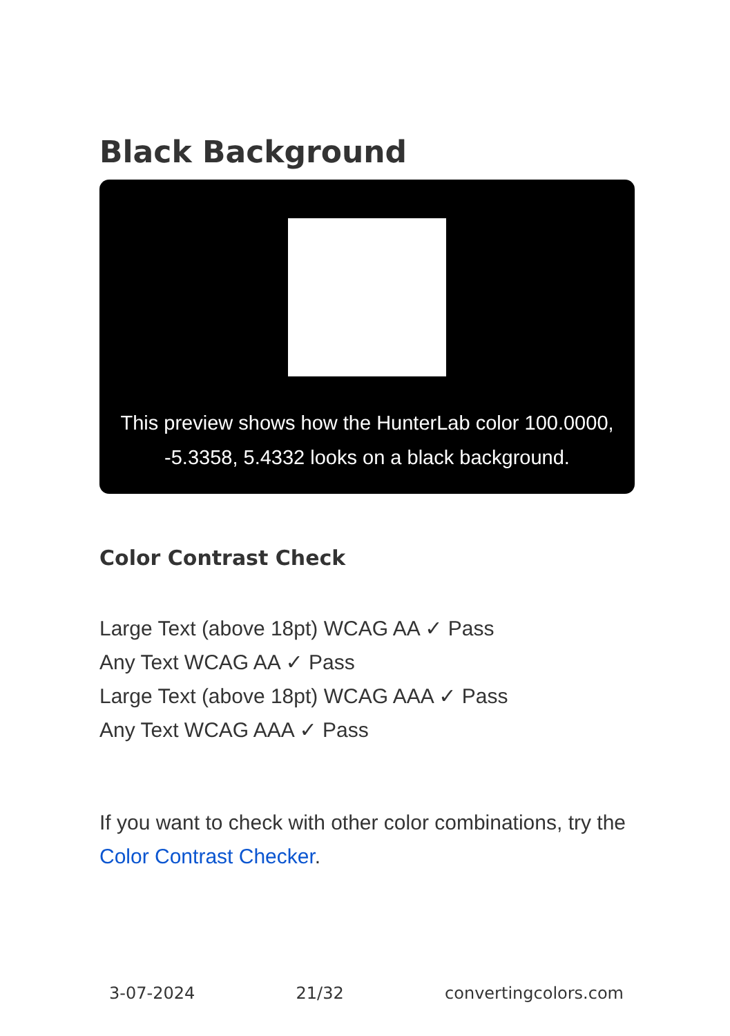Black Background
This preview shows how the HunterLab color 100.0000, -5.3358, 5.4332 looks on a black background.
Color Contrast Check
Large Text (above 18pt) WCAG AA ✓ Pass
Any Text WCAG AA ✓ Pass
Large Text (above 18pt) WCAG AAA ✓ Pass
Any Text WCAG AAA ✓ Pass
If you want to check with other color combinations, try the Color Contrast Checker.
3-07-2024 21/32 convertingcolors.com